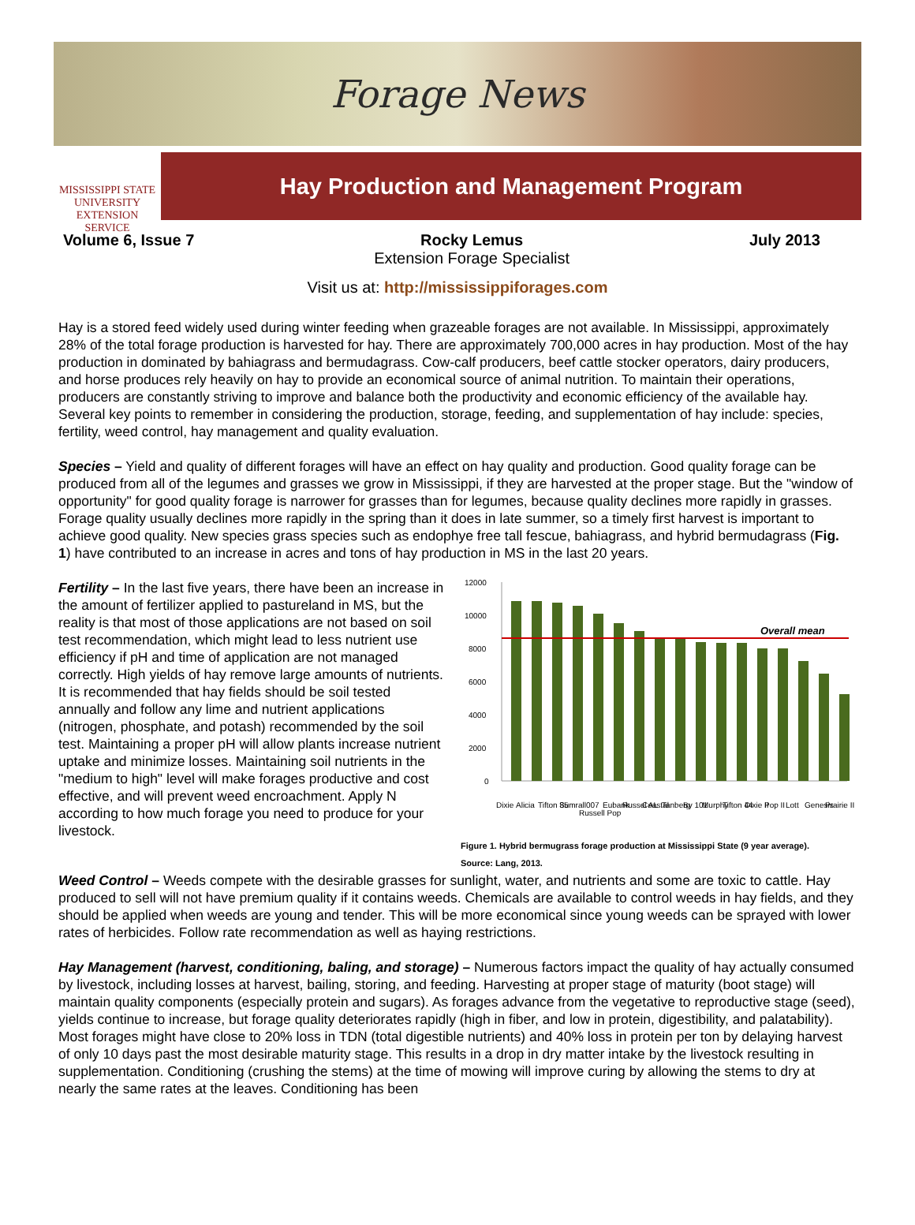Forage News
MISSISSIPPI STATE
UNIVERSITY
EXTENSION SERVICE
Hay Production and Management Program
Volume 6, Issue 7 Rocky Lemus
Extension Forage Specialist
July 2013
Visit us at: http://mississippiforages.com
Hay is a stored feed widely used during winter feeding when grazeable forages are not available. In Mississippi, approximately 28% of the total forage production is harvested for hay. There are approximately 700,000 acres in hay production. Most of the hay production in dominated by bahiagrass and bermudagrass. Cow-calf producers, beef cattle stocker operators, dairy producers, and horse produces rely heavily on hay to provide an economical source of animal nutrition. To maintain their operations, producers are constantly striving to improve and balance both the productivity and economic efficiency of the available hay. Several key points to remember in considering the production, storage, feeding, and supplementation of hay include: species, fertility, weed control, hay management and quality evaluation.
Species – Yield and quality of different forages will have an effect on hay quality and production. Good quality forage can be produced from all of the legumes and grasses we grow in Mississippi, if they are harvested at the proper stage. But the "window of opportunity" for good quality forage is narrower for grasses than for legumes, because quality declines more rapidly in grasses. Forage quality usually declines more rapidly in the spring than it does in late summer, so a timely first harvest is important to achieve good quality. New species grass species such as endophye free tall fescue, bahiagrass, and hybrid bermudagrass (Fig. 1) have contributed to an increase in acres and tons of hay production in MS in the last 20 years.
Fertility – In the last five years, there have been an increase in the amount of fertilizer applied to pastureland in MS, but the reality is that most of those applications are not based on soil test recommendation, which might lead to less nutrient use efficiency if pH and time of application are not managed correctly. High yields of hay remove large amounts of nutrients. It is recommended that hay fields should be soil tested annually and follow any lime and nutrient applications (nitrogen, phosphate, and potash) recommended by the soil test. Maintaining a proper pH will allow plants increase nutrient uptake and minimize losses. Maintaining soil nutrients in the "medium to high" level will make forages productive and cost effective, and will prevent weed encroachment. Apply N according to how much forage you need to produce for your livestock.
12000
10000
8000
6000
4000
2000
0
Overall mean
Dixie
Alicia
Tifton 85
Sumrall007
Russell Pop
Eubank
Russel AL
Coastal
Tanberg
By 101
Murphy
Tifton 44
Dixie II
Pop II
Lott
Genesis
Prairie II
Figure 1. Hybrid bermugrass forage production at Mississippi State (9 year average).
Source: Lang, 2013.
Weed Control – Weeds compete with the desirable grasses for sunlight, water, and nutrients and some are toxic to cattle. Hay produced to sell will not have premium quality if it contains weeds. Chemicals are available to control weeds in hay fields, and they should be applied when weeds are young and tender. This will be more economical since young weeds can be sprayed with lower rates of herbicides. Follow rate recommendation as well as haying restrictions.
Hay Management (harvest, conditioning, baling, and storage) – Numerous factors impact the quality of hay actually consumed by livestock, including losses at harvest, bailing, storing, and feeding. Harvesting at proper stage of maturity (boot stage) will maintain quality components (especially protein and sugars). As forages advance from the vegetative to reproductive stage (seed), yields continue to increase, but forage quality deteriorates rapidly (high in fiber, and low in protein, digestibility, and palatability). Most forages might have close to 20% loss in TDN (total digestible nutrients) and 40% loss in protein per ton by delaying harvest of only 10 days past the most desirable maturity stage. This results in a drop in dry matter intake by the livestock resulting in supplementation. Conditioning (crushing the stems) at the time of mowing will improve curing by allowing the stems to dry at nearly the same rates at the leaves. Conditioning has been